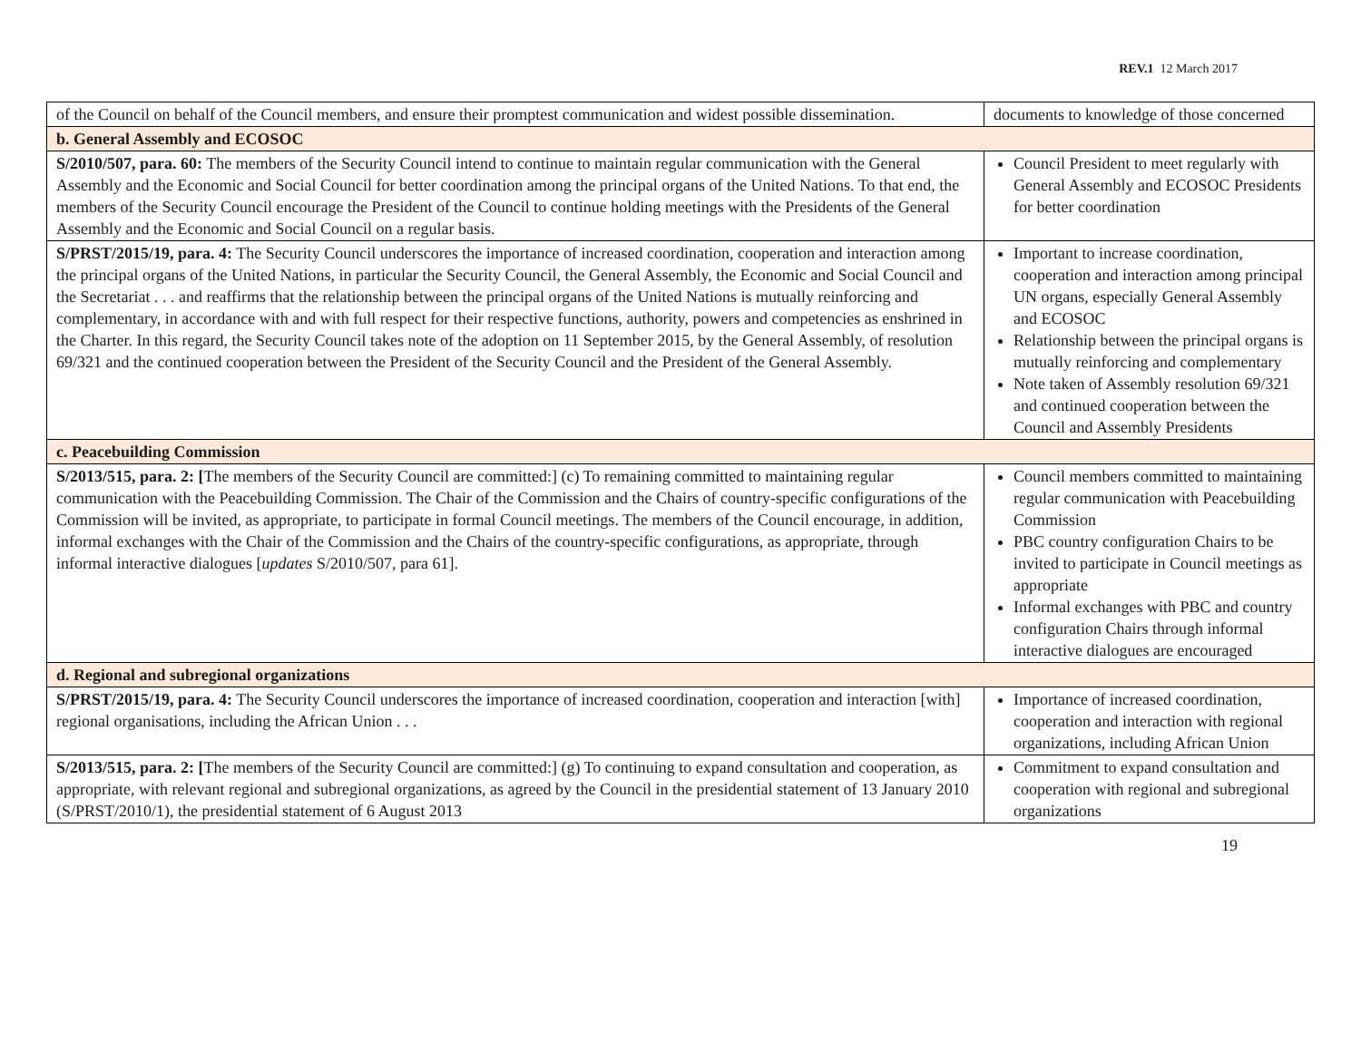REV.1 12 March 2017
| of the Council on behalf of the Council members, and ensure their promptest communication and widest possible dissemination. | documents to knowledge of those concerned |
| b. General Assembly and ECOSOC | |
| S/2010/507, para. 60: The members of the Security Council intend to continue to maintain regular communication with the General Assembly and the Economic and Social Council for better coordination among the principal organs of the United Nations. To that end, the members of the Security Council encourage the President of the Council to continue holding meetings with the Presidents of the General Assembly and the Economic and Social Council on a regular basis. | Council President to meet regularly with General Assembly and ECOSOC Presidents for better coordination |
| S/PRST/2015/19, para. 4: The Security Council underscores the importance of increased coordination, cooperation and interaction among the principal organs of the United Nations, in particular the Security Council, the General Assembly, the Economic and Social Council and the Secretariat . . . and reaffirms that the relationship between the principal organs of the United Nations is mutually reinforcing and complementary, in accordance with and with full respect for their respective functions, authority, powers and competencies as enshrined in the Charter. In this regard, the Security Council takes note of the adoption on 11 September 2015, by the General Assembly, of resolution 69/321 and the continued cooperation between the President of the Security Council and the President of the General Assembly. | Important to increase coordination, cooperation and interaction among principal UN organs, especially General Assembly and ECOSOC Relationship between the principal organs is mutually reinforcing and complementary Note taken of Assembly resolution 69/321 and continued cooperation between the Council and Assembly Presidents |
| c. Peacebuilding Commission | |
| S/2013/515, para. 2: [ The members of the Security Council are committed:] (c) To remaining committed to maintaining regular communication with the Peacebuilding Commission. The Chair of the Commission and the Chairs of country-specific configurations of the Commission will be invited, as appropriate, to participate in formal Council meetings. The members of the Council encourage, in addition, informal exchanges with the Chair of the Commission and the Chairs of the country-specific configurations, as appropriate, through informal interactive dialogues [ updates S/2010/507, para 61]. | Council members committed to maintaining regular communication with Peacebuilding Commission PBC country configuration Chairs to be invited to participate in Council meetings as appropriate Informal exchanges with PBC and country configuration Chairs through informal interactive dialogues are encouraged |
| d. Regional and subregional organizations | |
| S/PRST/2015/19, para. 4: The Security Council underscores the importance of increased coordination, cooperation and interaction [with] regional organisations, including the African Union . . . | Importance of increased coordination, cooperation and interaction with regional organizations, including African Union |
| S/2013/515, para. 2: [ The members of the Security Council are committed:] (g) To continuing to expand consultation and cooperation, as appropriate, with relevant regional and subregional organizations, as agreed by the Council in the presidential statement of 13 January 2010 (S/PRST/2010/1), the presidential statement of 6 August 2013 | Commitment to expand consultation and cooperation with regional and subregional organizations |
19